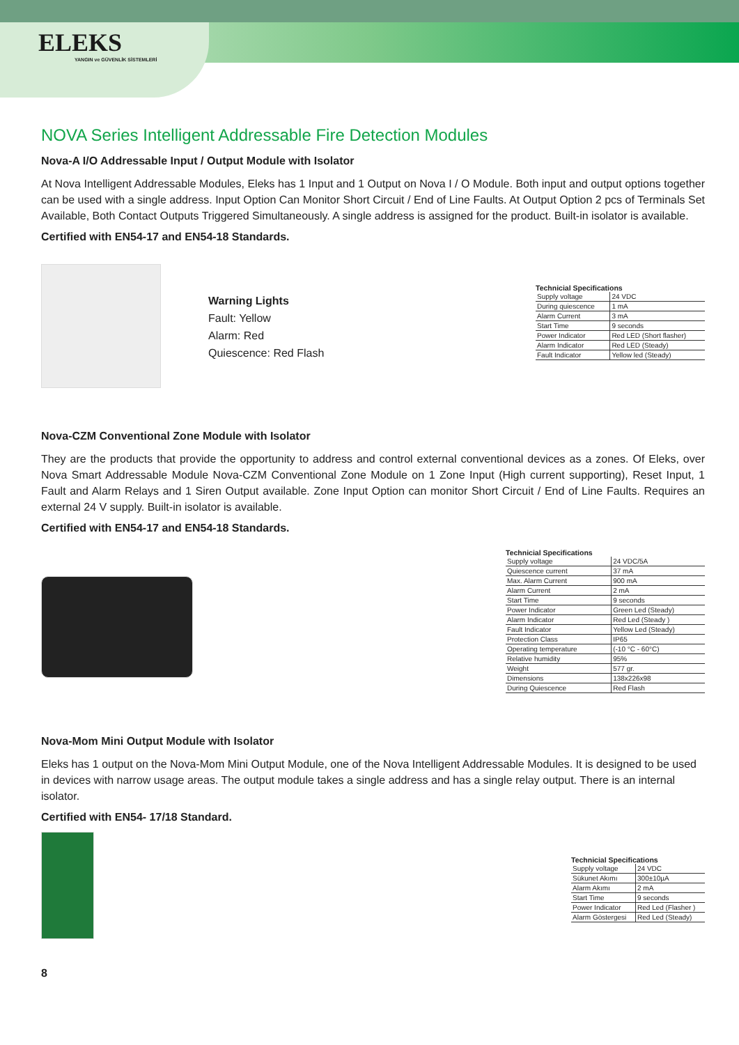ELEKS
YANGIN ve GÜVENLİK SİSTEMLERİ
NOVA Series Intelligent Addressable Fire Detection Modules
Nova-A I/O Addressable Input / Output Module with Isolator
At Nova Intelligent Addressable Modules, Eleks has 1 Input and 1 Output on Nova I / O Module. Both input and output options together can be used with a single address. Input Option Can Monitor Short Circuit / End of Line Faults. At Output Option 2 pcs of Terminals Set Available, Both Contact Outputs Triggered Simultaneously. A single address is assigned for the product. Built-in isolator is available.
Certified with EN54-17 and EN54-18 Standards.
Warning Lights
Fault: Yellow
Alarm: Red
Quiescence: Red Flash
Technicial Specifications
| Supply voltage | 24 VDC |
| During quiescence | 1 mA |
| Alarm Current | 3 mA |
| Start Time | 9 seconds |
| Power Indicator | Red LED (Short flasher) |
| Alarm Indicator | Red LED (Steady) |
| Fault Indicator | Yellow led (Steady) |
Nova-CZM Conventional Zone Module with Isolator
They are the products that provide the opportunity to address and control external conventional devices as a zones. Of Eleks, over Nova Smart Addressable Module Nova-CZM Conventional Zone Module on 1 Zone Input (High current supporting), Reset Input, 1 Fault and Alarm Relays and 1 Siren Output available. Zone Input Option can monitor Short Circuit / End of Line Faults. Requires an external 24 V supply. Built-in isolator is available.
Certified with EN54-17 and EN54-18 Standards.
Technicial Specifications
| Supply voltage | 24 VDC/5A |
| Quiescence current | 37 mA |
| Max. Alarm Current | 900 mA |
| Alarm Current | 2 mA |
| Start Time | 9 seconds |
| Power Indicator | Green Led (Steady) |
| Alarm Indicator | Red Led (Steady ) |
| Fault Indicator | Yellow Led (Steady) |
| Protection Class | IP65 |
| Operating temperature | (-10 °C - 60°C) |
| Relative humidity | 95% |
| Weight | 577 gr. |
| Dimensions | 138x226x98 |
| During Quiescence | Red Flash |
Nova-Mom Mini Output Module with Isolator
Eleks has 1 output on the Nova-Mom Mini Output Module, one of the Nova Intelligent Addressable Modules. It is designed to be used in devices with narrow usage areas. The output module takes a single address and has a single relay output. There is an internal isolator.
Certified with EN54- 17/18 Standard.
Technicial Specifications
| Supply voltage | 24 VDC |
| Sükunet Akımı | 300±10µA |
| Alarm Akımı | 2 mA |
| Start Time | 9 seconds |
| Power Indicator | Red Led (Flasher ) |
| Alarm Göstergesi | Red Led (Steady) |
8